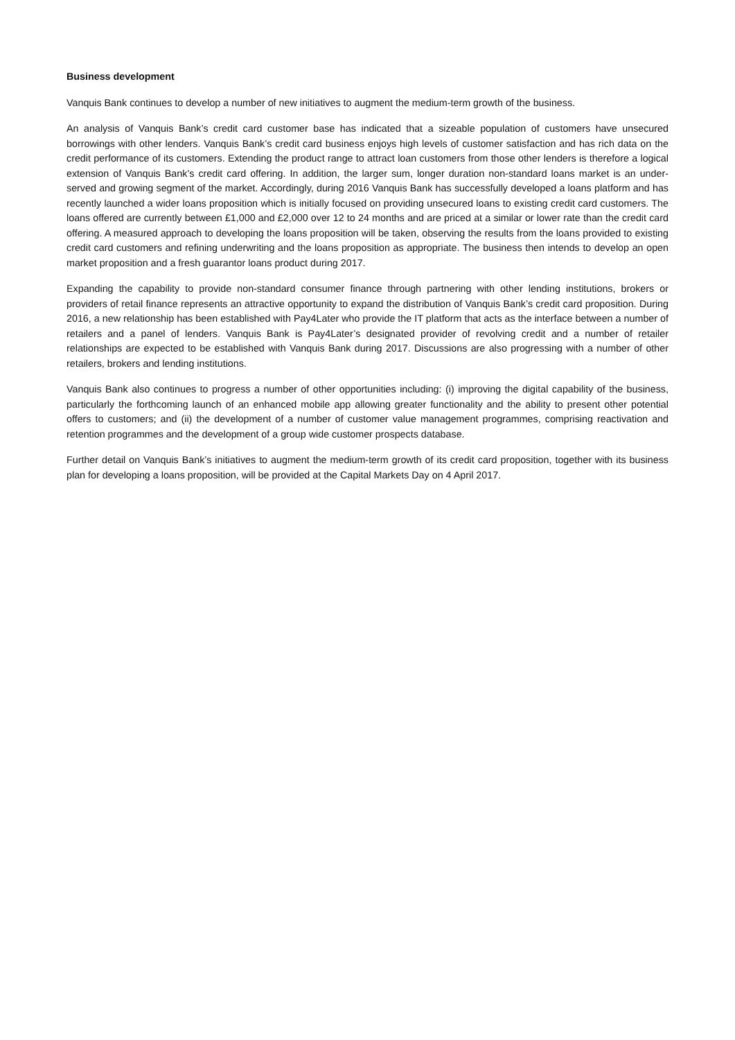Business development
Vanquis Bank continues to develop a number of new initiatives to augment the medium-term growth of the business.
An analysis of Vanquis Bank’s credit card customer base has indicated that a sizeable population of customers have unsecured borrowings with other lenders. Vanquis Bank’s credit card business enjoys high levels of customer satisfaction and has rich data on the credit performance of its customers. Extending the product range to attract loan customers from those other lenders is therefore a logical extension of Vanquis Bank’s credit card offering. In addition, the larger sum, longer duration non-standard loans market is an under-served and growing segment of the market. Accordingly, during 2016 Vanquis Bank has successfully developed a loans platform and has recently launched a wider loans proposition which is initially focused on providing unsecured loans to existing credit card customers. The loans offered are currently between £1,000 and £2,000 over 12 to 24 months and are priced at a similar or lower rate than the credit card offering. A measured approach to developing the loans proposition will be taken, observing the results from the loans provided to existing credit card customers and refining underwriting and the loans proposition as appropriate. The business then intends to develop an open market proposition and a fresh guarantor loans product during 2017.
Expanding the capability to provide non-standard consumer finance through partnering with other lending institutions, brokers or providers of retail finance represents an attractive opportunity to expand the distribution of Vanquis Bank’s credit card proposition. During 2016, a new relationship has been established with Pay4Later who provide the IT platform that acts as the interface between a number of retailers and a panel of lenders. Vanquis Bank is Pay4Later’s designated provider of revolving credit and a number of retailer relationships are expected to be established with Vanquis Bank during 2017. Discussions are also progressing with a number of other retailers, brokers and lending institutions.
Vanquis Bank also continues to progress a number of other opportunities including: (i) improving the digital capability of the business, particularly the forthcoming launch of an enhanced mobile app allowing greater functionality and the ability to present other potential offers to customers; and (ii) the development of a number of customer value management programmes, comprising reactivation and retention programmes and the development of a group wide customer prospects database.
Further detail on Vanquis Bank’s initiatives to augment the medium-term growth of its credit card proposition, together with its business plan for developing a loans proposition, will be provided at the Capital Markets Day on 4 April 2017.